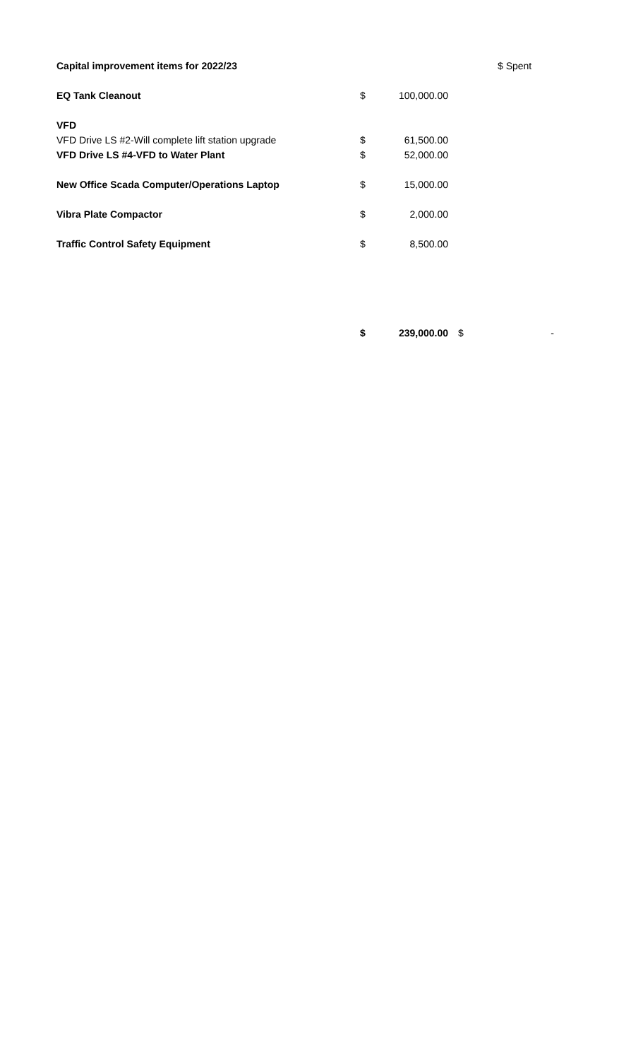| Capital improvement items for 2022/23 | | | | $ Spent | |
| EQ Tank Cleanout | $ | 100,000.00 | | | |
| VFD | | | | | |
| VFD Drive LS #2-Will complete lift station upgrade | $ | 61,500.00 | | | |
| VFD Drive LS #4-VFD to Water Plant | $ | 52,000.00 | | | |
| New Office Scada Computer/Operations Laptop | $ | 15,000.00 | | | |
| Vibra Plate Compactor | $ | 2,000.00 | | | |
| Traffic Control Safety Equipment | $ | 8,500.00 | | | |
| | $ | 239,000.00 | $ | - | |